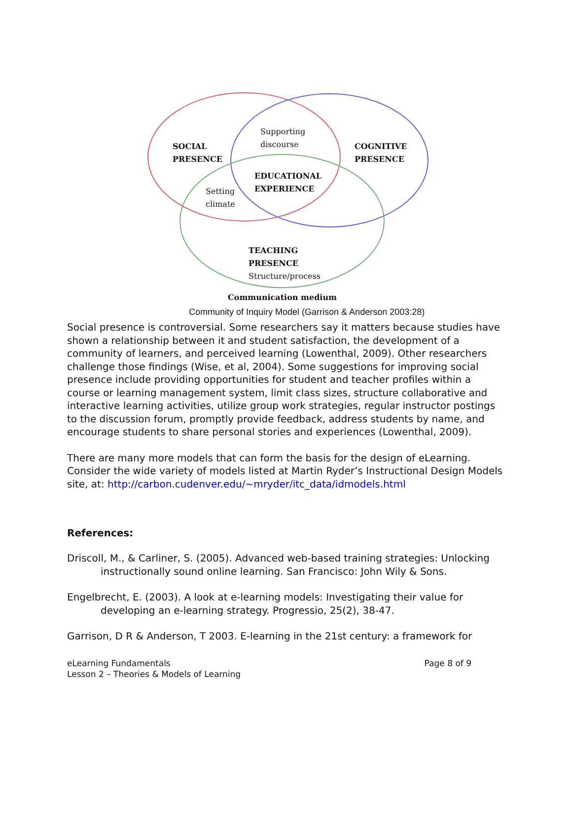Supporting
discourse
SOCIAL
PRESENCE
COGNITIVE
PRESENCE
EDUCATIONAL
EXPERIENCE
Setting
climate
TEACHING
PRESENCE
Structure/process
Communication medium
Community of Inquiry Model (Garrison & Anderson 2003:28)
Social presence is controversial. Some researchers say it matters because studies have shown a relationship between it and student satisfaction, the development of a community of learners, and perceived learning (Lowenthal, 2009). Other researchers challenge those findings (Wise, et al, 2004). Some suggestions for improving social presence include providing opportunities for student and teacher profiles within a course or learning management system, limit class sizes, structure collaborative and interactive learning activities, utilize group work strategies, regular instructor postings to the discussion forum, promptly provide feedback, address students by name, and encourage students to share personal stories and experiences (Lowenthal, 2009).
There are many more models that can form the basis for the design of eLearning. Consider the wide variety of models listed at Martin Ryder’s Instructional Design Models site, at: http://carbon.cudenver.edu/~mryder/itc_data/idmodels.html
References:
Driscoll, M., & Carliner, S. (2005). Advanced web-based training strategies: Unlocking instructionally sound online learning. San Francisco: John Wily & Sons.
Engelbrecht, E. (2003). A look at e-learning models: Investigating their value for developing an e-learning strategy. Progressio, 25(2), 38-47.
Garrison, D R & Anderson, T 2003. E-learning in the 21st century: a framework for
eLearning Fundamentals
Lesson 2 – Theories & Models of Learning
Page 8 of 9